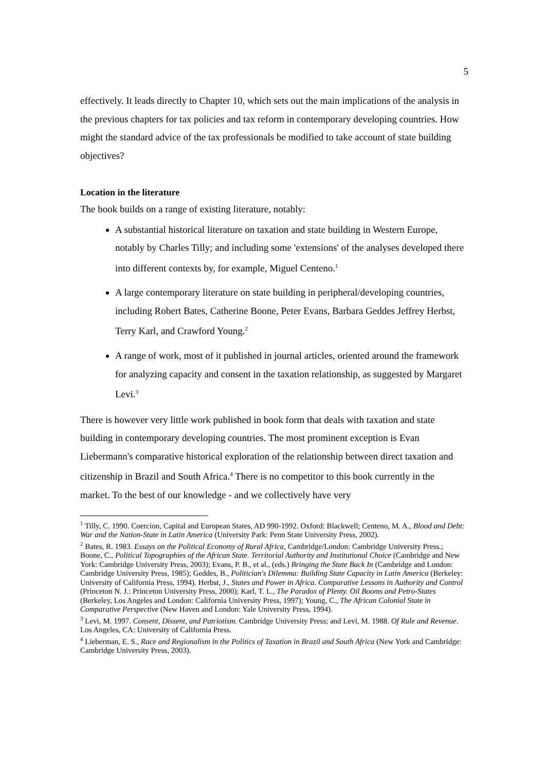5
effectively. It leads directly to Chapter 10, which sets out the main implications of the analysis in the previous chapters for tax policies and tax reform in contemporary developing countries. How might the standard advice of the tax professionals be modified to take account of state building objectives?
Location in the literature
The book builds on a range of existing literature, notably:
A substantial historical literature on taxation and state building in Western Europe, notably by Charles Tilly; and including some 'extensions' of the analyses developed there into different contexts by, for example, Miguel Centeno.<sup>1</sup>
A large contemporary literature on state building in peripheral/developing countries, including Robert Bates, Catherine Boone, Peter Evans, Barbara Geddes Jeffrey Herbst, Terry Karl, and Crawford Young.<sup>2</sup>
A range of work, most of it published in journal articles, oriented around the framework for analyzing capacity and consent in the taxation relationship, as suggested by Margaret Levi.<sup>3</sup>
There is however very little work published in book form that deals with taxation and state building in contemporary developing countries. The most prominent exception is Evan Liebermann's comparative historical exploration of the relationship between direct taxation and citizenship in Brazil and South Africa.<sup>4</sup> There is no competitor to this book currently in the market. To the best of our knowledge - and we collectively have very
<sup>1</sup> Tilly, C. 1990. Coercion, Capital and European States, AD 990-1992. Oxford: Blackwell; Centeno, M. A., Blood and Debt: War and the Nation-State in Latin America (University Park: Penn State University Press, 2002).
<sup>2</sup> Bates, R. 1983. Essays on the Political Economy of Rural Africa, Cambridge/London: Cambridge University Press.; Boone, C., Political Topographies of the African State. Territorial Authority and Institutional Choice (Cambridge and New York: Cambridge University Press, 2003); Evans, P. B., et al., (eds.) Bringing the State Back In (Cambridge and London: Cambridge University Press, 1985); Geddes, B., Politician's Dilemma: Building State Capacity in Latin America (Berkeley: University of California Press, 1994). Herbst, J., States and Power in Africa. Comparative Lessons in Authority and Control (Princeton N. J.: Princeton University Press, 2000); Karl, T. L., The Paradox of Plenty. Oil Booms and Petro-States (Berkeley, Los Angeles and London: California University Press, 1997); Young, C., The African Colonial State in Comparative Perspective (New Haven and London: Yale University Press, 1994).
<sup>3</sup> Levi, M. 1997. Consent, Dissent, and Patriotism. Cambridge University Press; and Levi, M. 1988. Of Rule and Revenue. Los Angeles, CA: University of California Press.
<sup>4</sup> Lieberman, E. S., Race and Regionalism in the Politics of Taxation in Brazil and South Africa (New York and Cambridge: Cambridge University Press, 2003).